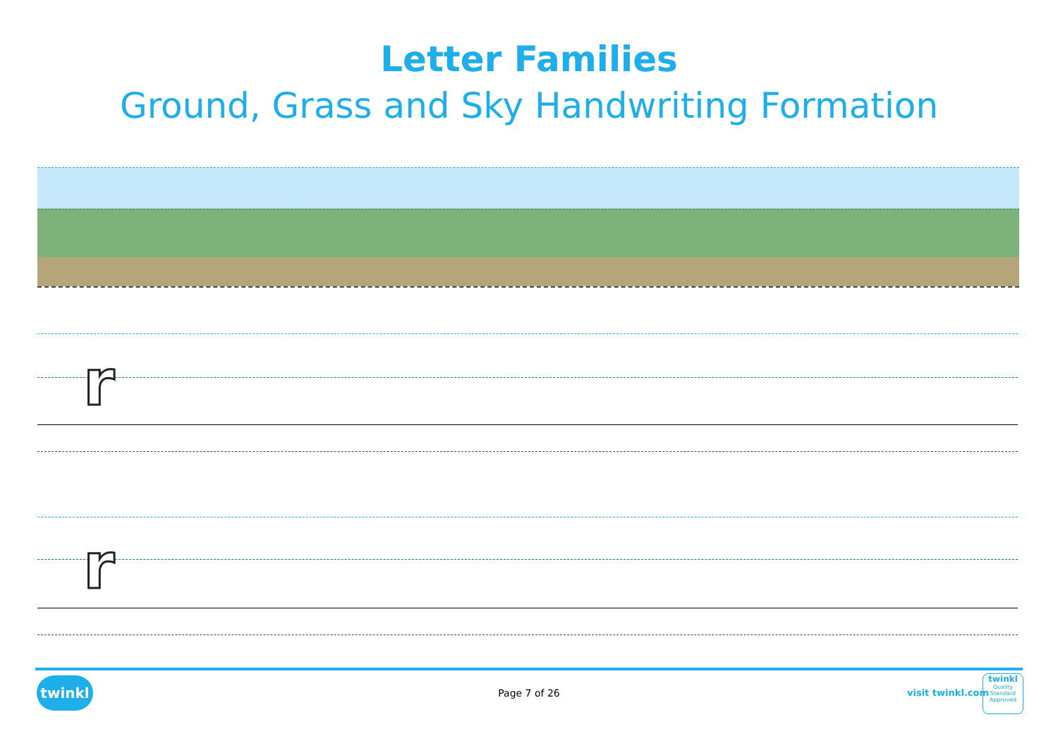Letter Families
Ground, Grass and Sky Handwriting Formation
r
r
twinkl
Page 7 of 26 visit twinkl.com
twinkl
Quality Standard Approved